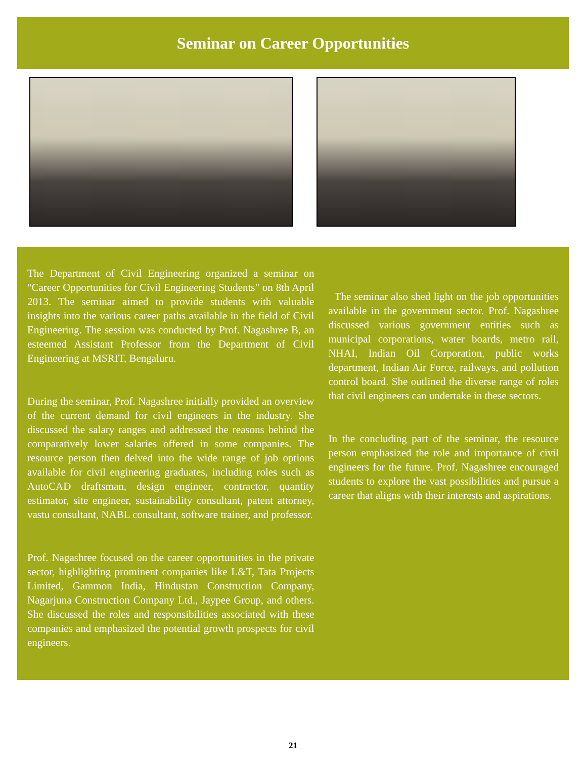Seminar on Career Opportunities
The Department of Civil Engineering organized a seminar on "Career Opportunities for Civil Engineering Students" on 8th April 2013. The seminar aimed to provide students with valuable insights into the various career paths available in the field of Civil Engineering. The session was conducted by Prof. Nagashree B, an esteemed Assistant Professor from the Department of Civil Engineering at MSRIT, Bengaluru.
During the seminar, Prof. Nagashree initially provided an overview of the current demand for civil engineers in the industry. She discussed the salary ranges and addressed the reasons behind the comparatively lower salaries offered in some companies. The resource person then delved into the wide range of job options available for civil engineering graduates, including roles such as AutoCAD draftsman, design engineer, contractor, quantity estimator, site engineer, sustainability consultant, patent attorney, vastu consultant, NABL consultant, software trainer, and professor.
Prof. Nagashree focused on the career opportunities in the private sector, highlighting prominent companies like L&T, Tata Projects Limited, Gammon India, Hindustan Construction Company, Nagarjuna Construction Company Ltd., Jaypee Group, and others. She discussed the roles and responsibilities associated with these companies and emphasized the potential growth prospects for civil engineers.
The seminar also shed light on the job opportunities available in the government sector. Prof. Nagashree discussed various government entities such as municipal corporations, water boards, metro rail, NHAI, Indian Oil Corporation, public works department, Indian Air Force, railways, and pollution control board. She outlined the diverse range of roles that civil engineers can undertake in these sectors.
In the concluding part of the seminar, the resource person emphasized the role and importance of civil engineers for the future. Prof. Nagashree encouraged students to explore the vast possibilities and pursue a career that aligns with their interests and aspirations.
21